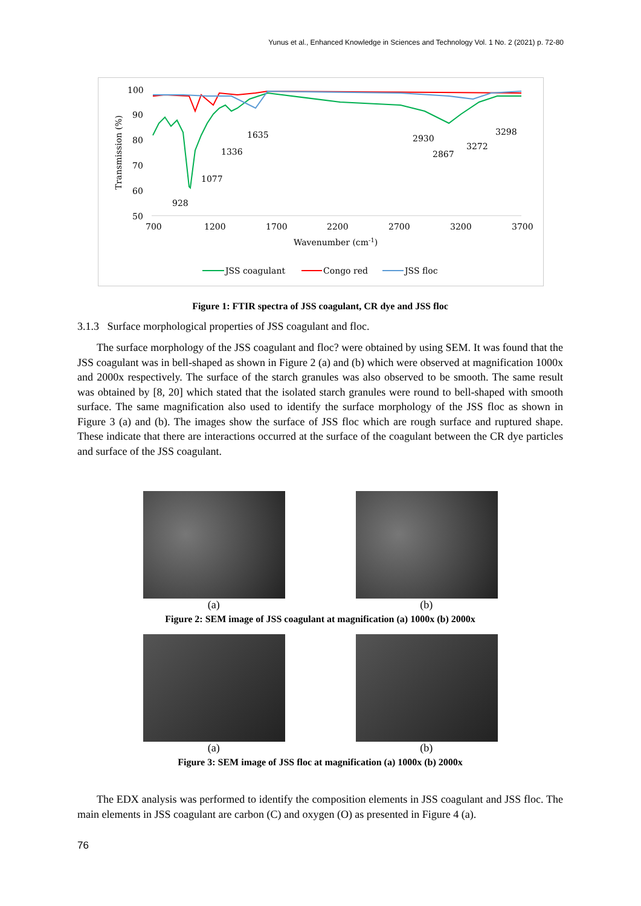Yunus et al., Enhanced Knowledge in Sciences and Technology Vol. 1 No. 2 (2021) p. 72-80
100
90
80
70
60
50
Transmission (%)
700
1200
1700
2200
2700
3200
3700
Wavenumber (cm-1)
928
1077
1336
1635
2930
2867
3272
3298
JSS coagulant
Congo red
JSS floc
Figure 1: FTIR spectra of JSS coagulant, CR dye and JSS floc
3.1.3 Surface morphological properties of JSS coagulant and floc.
The surface morphology of the JSS coagulant and floc? were obtained by using SEM. It was found that the JSS coagulant was in bell-shaped as shown in Figure 2 (a) and (b) which were observed at magnification 1000x and 2000x respectively. The surface of the starch granules was also observed to be smooth. The same result was obtained by [8, 20] which stated that the isolated starch granules were round to bell-shaped with smooth surface. The same magnification also used to identify the surface morphology of the JSS floc as shown in Figure 3 (a) and (b). The images show the surface of JSS floc which are rough surface and ruptured shape. These indicate that there are interactions occurred at the surface of the coagulant between the CR dye particles and surface of the JSS coagulant.
(a) (b)
Figure 2: SEM image of JSS coagulant at magnification (a) 1000x (b) 2000x
(a) (b)
Figure 3: SEM image of JSS floc at magnification (a) 1000x (b) 2000x
The EDX analysis was performed to identify the composition elements in JSS coagulant and JSS floc. The main elements in JSS coagulant are carbon (C) and oxygen (O) as presented in Figure 4 (a).
76